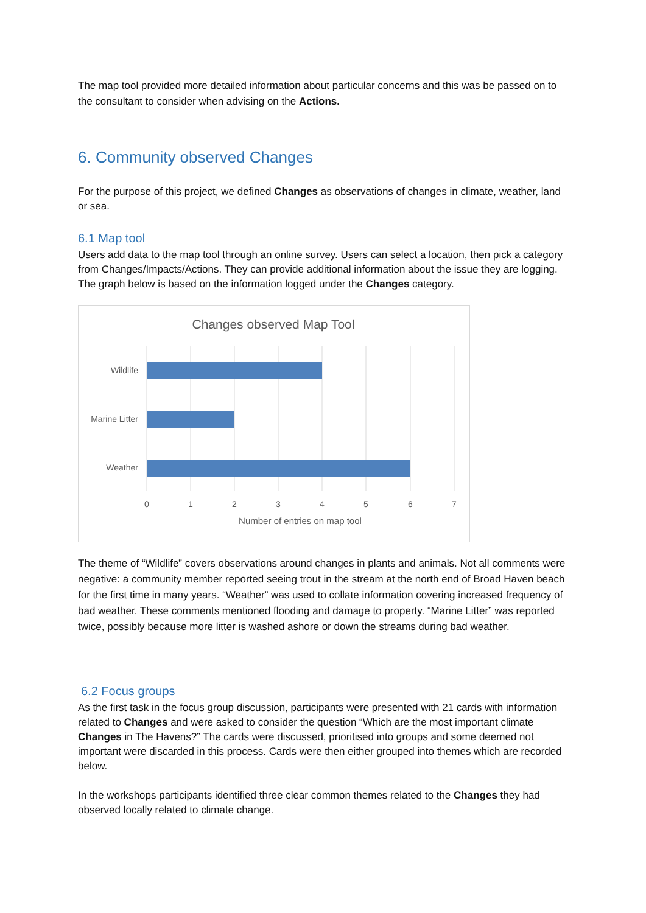The map tool provided more detailed information about particular concerns and this was be passed on to the consultant to consider when advising on the Actions.
6. Community observed Changes
For the purpose of this project, we defined Changes as observations of changes in climate, weather, land or sea.
6.1 Map tool
Users add data to the map tool through an online survey. Users can select a location, then pick a category from Changes/Impacts/Actions. They can provide additional information about the issue they are logging. The graph below is based on the information logged under the Changes category.
Changes observed Map Tool
Wildlife
Marine Litter
Weather
0
1
2
3
4
5
6
7
Number of entries on map tool
The theme of “Wildlife” covers observations around changes in plants and animals. Not all comments were negative: a community member reported seeing trout in the stream at the north end of Broad Haven beach for the first time in many years. “Weather” was used to collate information covering increased frequency of bad weather. These comments mentioned flooding and damage to property. “Marine Litter” was reported twice, possibly because more litter is washed ashore or down the streams during bad weather.
6.2 Focus groups
As the first task in the focus group discussion, participants were presented with 21 cards with information related to Changes and were asked to consider the question “Which are the most important climate Changes in The Havens?” The cards were discussed, prioritised into groups and some deemed not important were discarded in this process. Cards were then either grouped into themes which are recorded below.
In the workshops participants identified three clear common themes related to the Changes they had observed locally related to climate change.